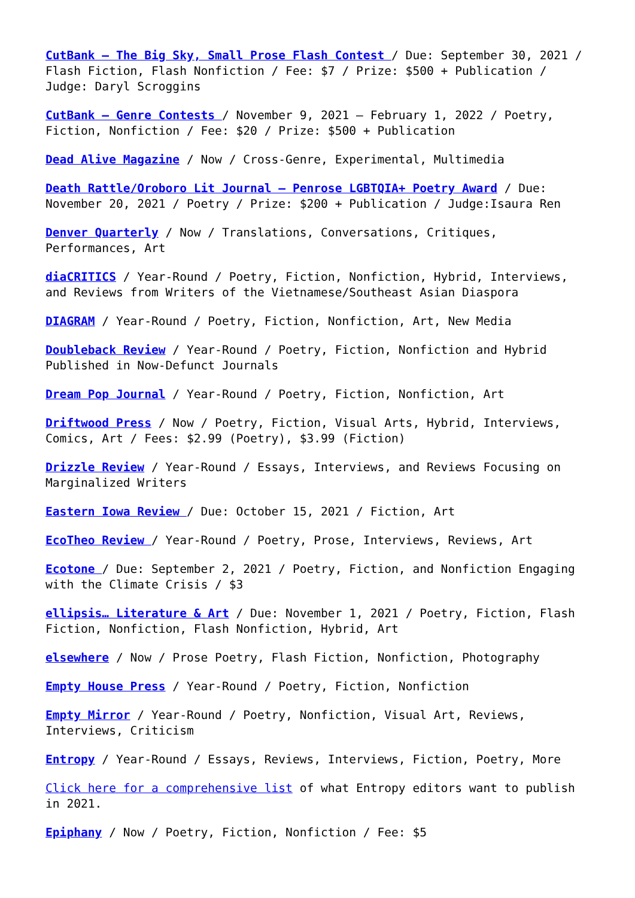CutBank – The Big Sky, Small Prose Flash Contest / Due: September 30, 2021 / Flash Fiction, Flash Nonfiction / Fee: $7 / Prize: $500 + Publication / Judge: Daryl Scroggins
CutBank – Genre Contests / November 9, 2021 – February 1, 2022 / Poetry, Fiction, Nonfiction / Fee: $20 / Prize: $500 + Publication
Dead Alive Magazine / Now / Cross-Genre, Experimental, Multimedia
Death Rattle/Oroboro Lit Journal – Penrose LGBTQIA+ Poetry Award / Due: November 20, 2021 / Poetry / Prize: $200 + Publication / Judge:Isaura Ren
Denver Quarterly / Now / Translations, Conversations, Critiques, Performances, Art
diaCRITICS / Year-Round / Poetry, Fiction, Nonfiction, Hybrid, Interviews, and Reviews from Writers of the Vietnamese/Southeast Asian Diaspora
DIAGRAM / Year-Round / Poetry, Fiction, Nonfiction, Art, New Media
Doubleback Review / Year-Round / Poetry, Fiction, Nonfiction and Hybrid Published in Now-Defunct Journals
Dream Pop Journal / Year-Round / Poetry, Fiction, Nonfiction, Art
Driftwood Press / Now / Poetry, Fiction, Visual Arts, Hybrid, Interviews, Comics, Art / Fees: $2.99 (Poetry), $3.99 (Fiction)
Drizzle Review / Year-Round / Essays, Interviews, and Reviews Focusing on Marginalized Writers
Eastern Iowa Review / Due: October 15, 2021 / Fiction, Art
EcoTheo Review / Year-Round / Poetry, Prose, Interviews, Reviews, Art
Ecotone / Due: September 2, 2021 / Poetry, Fiction, and Nonfiction Engaging with the Climate Crisis / $3
ellipsis… Literature & Art / Due: November 1, 2021 / Poetry, Fiction, Flash Fiction, Nonfiction, Flash Nonfiction, Hybrid, Art
elsewhere / Now / Prose Poetry, Flash Fiction, Nonfiction, Photography
Empty House Press / Year-Round / Poetry, Fiction, Nonfiction
Empty Mirror / Year-Round / Poetry, Nonfiction, Visual Art, Reviews, Interviews, Criticism
Entropy / Year-Round / Essays, Reviews, Interviews, Fiction, Poetry, More
Click here for a comprehensive list of what Entropy editors want to publish in 2021.
Epiphany / Now / Poetry, Fiction, Nonfiction / Fee: $5